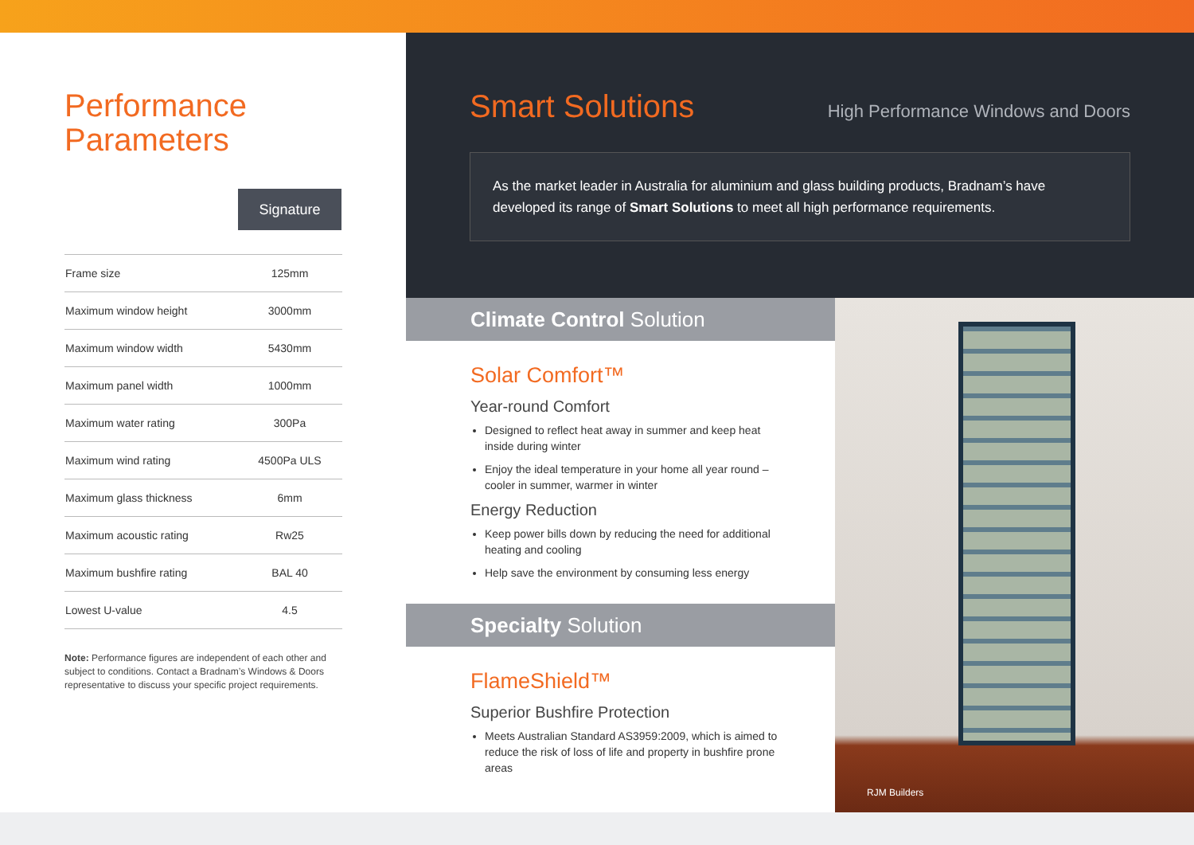Performance
Parameters
Signature
| Frame size | 125mm |
| Maximum window height | 3000mm |
| Maximum window width | 5430mm |
| Maximum panel width | 1000mm |
| Maximum water rating | 300Pa |
| Maximum wind rating | 4500Pa ULS |
| Maximum glass thickness | 6mm |
| Maximum acoustic rating | Rw25 |
| Maximum bushfire rating | BAL 40 |
| Lowest U-value | 4.5 |
Note: Performance figures are independent of each other and subject to conditions. Contact a Bradnam’s Windows & Doors representative to discuss your specific project requirements.
Smart Solutions
High Performance Windows and Doors
As the market leader in Australia for aluminium and glass building products, Bradnam’s have developed its range of Smart Solutions to meet all high performance requirements.
Climate Control Solution
Solar Comfort™
Year-round Comfort
Designed to reflect heat away in summer and keep heat inside during winter
Enjoy the ideal temperature in your home all year round – cooler in summer, warmer in winter
Energy Reduction
Keep power bills down by reducing the need for additional heating and cooling
Help save the environment by consuming less energy
Specialty Solution
FlameShield™
Superior Bushfire Protection
Meets Australian Standard AS3959:2009, which is aimed to reduce the risk of loss of life and property in bushfire prone areas
RJM Builders